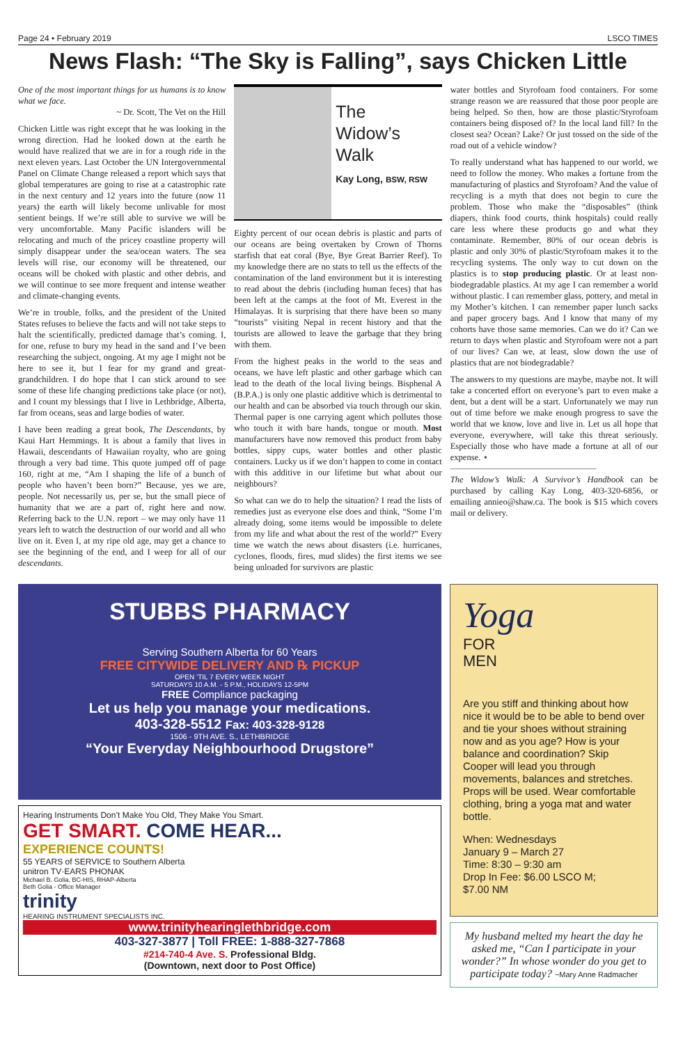Page 24 • February 2019 LSCO TIMES
News Flash: “The Sky is Falling”, says Chicken Little
One of the most important things for us humans is to know what we face.
~ Dr. Scott, The Vet on the Hill
Chicken Little was right except that he was looking in the wrong direction. Had he looked down at the earth he would have realized that we are in for a rough ride in the next eleven years. Last October the UN Intergovernmental Panel on Climate Change released a report which says that global temperatures are going to rise at a catastrophic rate in the next century and 12 years into the future (now 11 years) the earth will likely become unlivable for most sentient beings. If we’re still able to survive we will be very uncomfortable. Many Pacific islanders will be relocating and much of the pricey coastline property will simply disappear under the sea/ocean waters. The sea levels will rise, our economy will be threatened, our oceans will be choked with plastic and other debris, and we will continue to see more frequent and intense weather and climate-changing events.
We’re in trouble, folks, and the president of the United States refuses to believe the facts and will not take steps to halt the scientifically, predicted damage that’s coming. I, for one, refuse to bury my head in the sand and I’ve been researching the subject, ongoing. At my age I might not be here to see it, but I fear for my grand and great-grandchildren. I do hope that I can stick around to see some of these life changing predictions take place (or not), and I count my blessings that I live in Lethbridge, Alberta, far from oceans, seas and large bodies of water.
I have been reading a great book, The Descendants, by Kaui Hart Hemmings. It is about a family that lives in Hawaii, descendants of Hawaiian royalty, who are going through a very bad time. This quote jumped off of page 160, right at me, “Am I shaping the life of a bunch of people who haven’t been born?” Because, yes we are, people. Not necessarily us, per se, but the small piece of humanity that we are a part of, right here and now. Referring back to the U.N. report – we may only have 11 years left to watch the destruction of our world and all who live on it. Even I, at my ripe old age, may get a chance to see the beginning of the end, and I weep for all of our descendants.
The
Widow’s
Walk
Kay Long, BSW, RSW
Eighty percent of our ocean debris is plastic and parts of our oceans are being overtaken by Crown of Thorns starfish that eat coral (Bye, Bye Great Barrier Reef). To my knowledge there are no stats to tell us the effects of the contamination of the land environment but it is interesting to read about the debris (including human feces) that has been left at the camps at the foot of Mt. Everest in the Himalayas. It is surprising that there have been so many “tourists” visiting Nepal in recent history and that the tourists are allowed to leave the garbage that they bring with them.
From the highest peaks in the world to the seas and oceans, we have left plastic and other garbage which can lead to the death of the local living beings. Bisphenal A (B.P.A.) is only one plastic additive which is detrimental to our health and can be absorbed via touch through our skin. Thermal paper is one carrying agent which pollutes those who touch it with bare hands, tongue or mouth. Most manufacturers have now removed this product from baby bottles, sippy cups, water bottles and other plastic containers. Lucky us if we don’t happen to come in contact with this additive in our lifetime but what about our neighbours?
So what can we do to help the situation? I read the lists of remedies just as everyone else does and think, “Some I’m already doing, some items would be impossible to delete from my life and what about the rest of the world?” Every time we watch the news about disasters (i.e. hurricanes, cyclones, floods, fires, mud slides) the first items we see being unloaded for survivors are plastic
water bottles and Styrofoam food containers. For some strange reason we are reassured that those poor people are being helped. So then, how are those plastic/Styrofoam containers being disposed of? In the local land fill? In the closest sea? Ocean? Lake? Or just tossed on the side of the road out of a vehicle window?
To really understand what has happened to our world, we need to follow the money. Who makes a fortune from the manufacturing of plastics and Styrofoam? And the value of recycling is a myth that does not begin to cure the problem. Those who make the “disposables” (think diapers, think food courts, think hospitals) could really care less where these products go and what they contaminate. Remember, 80% of our ocean debris is plastic and only 30% of plastic/Styrofoam makes it to the recycling systems. The only way to cut down on the plastics is to stop producing plastic. Or at least non-biodegradable plastics. At my age I can remember a world without plastic. I can remember glass, pottery, and metal in my Mother’s kitchen. I can remember paper lunch sacks and paper grocery bags. And I know that many of my cohorts have those same memories. Can we do it? Can we return to days when plastic and Styrofoam were not a part of our lives? Can we, at least, slow down the use of plastics that are not biodegradable?
The answers to my questions are maybe, maybe not. It will take a concerted effort on everyone’s part to even make a dent, but a dent will be a start. Unfortunately we may run out of time before we make enough progress to save the world that we know, love and live in. Let us all hope that everyone, everywhere, will take this threat seriously. Especially those who have made a fortune at all of our expense. ⋆
The Widow’s Walk: A Survivor’s Handbook can be purchased by calling Kay Long, 403-320-6856, or emailing annieo@shaw.ca. The book is $15 which covers mail or delivery.
STUBBS PHARMACY
Serving Southern Alberta for 60 Years
FREE CITYWIDE DELIVERY AND ℞ PICKUP
OPEN ’TIL 7 EVERY WEEK NIGHT
SATURDAYS 10 A.M. - 5 P.M., HOLIDAYS 12-5PM
FREE Compliance packaging
Let us help you manage your medications.
403-328-5512 Fax: 403-328-9128
1506 - 9TH AVE. S., LETHBRIDGE
“Your Everyday Neighbourhood Drugstore”
Hearing Instruments Don’t Make You Old, They Make You Smart.
GET SMART. COME HEAR...
EXPERIENCE COUNTS!
55 YEARS of SERVICE to Southern Alberta
unitron TV·EARS PHONAK
Michael B. Golia, BC-HIS, RHAP-Alberta
Beth Golia - Office Manager
trinity
HEARING INSTRUMENT SPECIALISTS INC.
www.trinityhearinglethbridge.com
403-327-3877 | Toll FREE: 1-888-327-7868
#214-740-4 Ave. S. Professional Bldg.
(Downtown, next door to Post Office)
Yoga
FOR
MEN
Are you stiff and thinking about how nice it would be to be able to bend over and tie your shoes without straining now and as you age? How is your balance and coordination? Skip Cooper will lead you through movements, balances and stretches. Props will be used. Wear comfortable clothing, bring a yoga mat and water bottle.
When: Wednesdays
January 9 – March 27
Time: 8:30 – 9:30 am
Drop In Fee: $6.00 LSCO M;
$7.00 NM
My husband melted my heart the day he asked me, “Can I participate in your wonder?” In whose wonder do you get to participate today? ~Mary Anne Radmacher